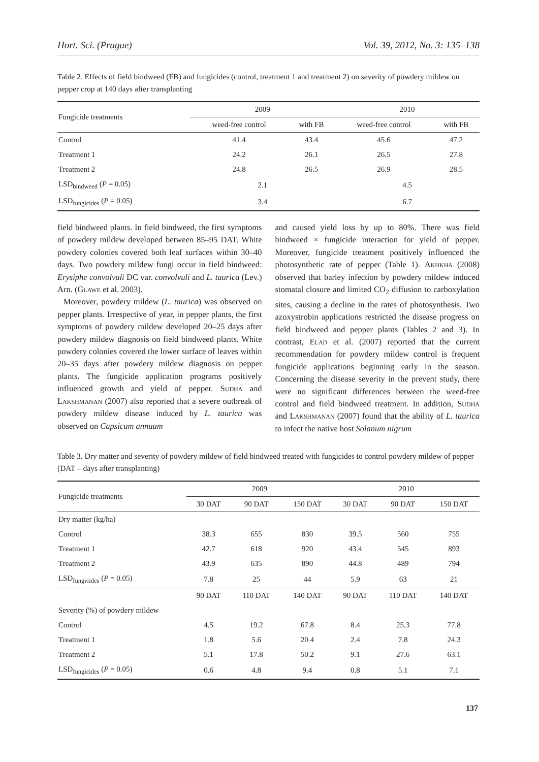Hort. Sci. (Prague) Vol. 39, 2012, No. 3: 135–138
Table 2. Effects of field bindweed (FB) and fungicides (control, treatment 1 and treatment 2) on severity of powdery mildew on pepper crop at 140 days after transplanting
| Fungicide treatments | 2009 | | 2010 | |
| --- | --- | --- | --- | --- |
| | weed-free control | with FB | weed-free control | with FB |
| Control | 41.4 | 43.4 | 45.6 | 47.2 |
| Treatment 1 | 24.2 | 26.1 | 26.5 | 27.8 |
| Treatment 2 | 24.8 | 26.5 | 26.9 | 28.5 |
| LSD<sub>bindweed</sub> ( P = 0.05) | 2.1 | | 4.5 | |
| LSD<sub>fungicides</sub> ( P = 0.05) | 3.4 | | 6.7 | |
field bindweed plants. In field bindweed, the first symptoms of powdery mildew developed between 85–95 DAT. White powdery colonies covered both leaf surfaces within 30–40 days. Two powdery mildew fungi occur in field bindweed: Erysiphe convolvuli DC var. convolvuli and L. taurica (Lev.) Arn. (Glawe et al. 2003).
Moreover, powdery mildew (L. taurica) was observed on pepper plants. Irrespective of year, in pepper plants, the first symptoms of powdery mildew developed 20–25 days after powdery mildew diagnosis on field bindweed plants. White powdery colonies covered the lower surface of leaves within 20–35 days after powdery mildew diagnosis on pepper plants. The fungicide application programs positively influenced growth and yield of pepper. Sudha and Lakshmanan (2007) also reported that a severe outbreak of powdery mildew disease induced by L. taurica was observed on Capsicum annuum
and caused yield loss by up to 80%. There was field bindweed × fungicide interaction for yield of pepper. Moreover, fungicide treatment positively influenced the photosynthetic rate of pepper (Table 1). Akhkha (2008) observed that barley infection by powdery mildew induced stomatal closure and limited CO<sub>2</sub> diffusion to carboxylation sites, causing a decline in the rates of photosynthesis. Two azoxystrobin applications restricted the disease progress on field bindweed and pepper plants (Tables 2 and 3). In contrast, Elad et al. (2007) reported that the current recommendation for powdery mildew control is frequent fungicide applications beginning early in the season. Concerning the disease severity in the prevent study, there were no significant differences between the weed-free control and field bindweed treatment. In addition, Sudha and Lakshmanan (2007) found that the ability of L. taurica to infect the native host Solanum nigrum
Table 3. Dry matter and severity of powdery mildew of field bindweed treated with fungicides to control powdery mildew of pepper (DAT – days after transplanting)
| Fungicide treatments | 2009 | | | 2010 | | |
| --- | --- | --- | --- | --- | --- | --- |
| | 30 DAT | 90 DAT | 150 DAT | 30 DAT | 90 DAT | 150 DAT |
| Dry matter (kg/ha) | | | | | | |
| Control | 38.3 | 655 | 830 | 39.5 | 560 | 755 |
| Treatment 1 | 42.7 | 618 | 920 | 43.4 | 545 | 893 |
| Treatment 2 | 43.9 | 635 | 890 | 44.8 | 489 | 794 |
| LSD<sub>fungicides</sub> ( P = 0.05) | 7.8 | 25 | 44 | 5.9 | 63 | 21 |
| | 90 DAT | 110 DAT | 140 DAT | 90 DAT | 110 DAT | 140 DAT |
| Severity (%) of powdery mildew | | | | | | |
| Control | 4.5 | 19.2 | 67.8 | 8.4 | 25.3 | 77.8 |
| Treatment 1 | 1.8 | 5.6 | 20.4 | 2.4 | 7.8 | 24.3 |
| Treatment 2 | 5.1 | 17.8 | 50.2 | 9.1 | 27.6 | 63.1 |
| LSD<sub>fungicides</sub> ( P = 0.05) | 0.6 | 4.8 | 9.4 | 0.8 | 5.1 | 7.1 |
137